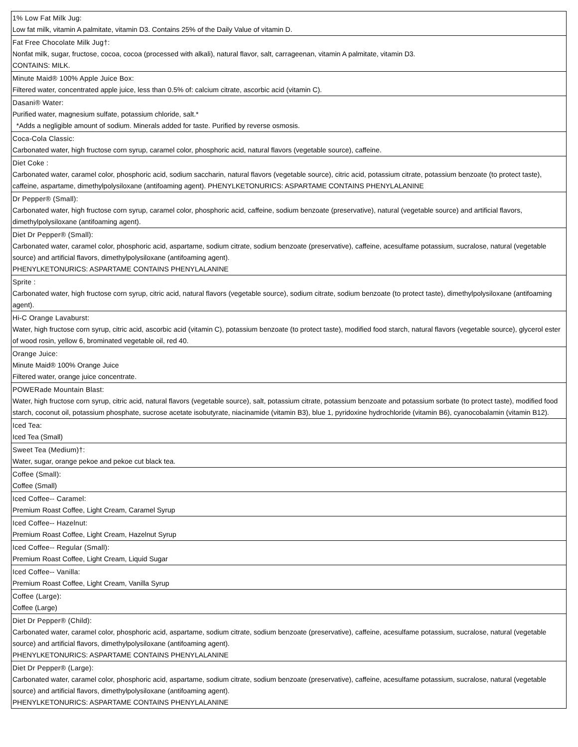| 1% Low Fat Milk Jug: Low fat milk, vitamin A palmitate, vitamin D3. Contains 25% of the Daily Value of vitamin D. |
| Fat Free Chocolate Milk Jug†: Nonfat milk, sugar, fructose, cocoa, cocoa (processed with alkali), natural flavor, salt, carrageenan, vitamin A palmitate, vitamin D3. CONTAINS: MILK. |
| Minute Maid® 100% Apple Juice Box: Filtered water, concentrated apple juice, less than 0.5% of: calcium citrate, ascorbic acid (vitamin C). |
| Dasani® Water: Purified water, magnesium sulfate, potassium chloride, salt.* *Adds a negligible amount of sodium. Minerals added for taste. Purified by reverse osmosis. |
| Coca-Cola Classic: Carbonated water, high fructose corn syrup, caramel color, phosphoric acid, natural flavors (vegetable source), caffeine. |
| Diet Coke : Carbonated water, caramel color, phosphoric acid, sodium saccharin, natural flavors (vegetable source), citric acid, potassium citrate, potassium benzoate (to protect taste), caffeine, aspartame, dimethylpolysiloxane (antifoaming agent). PHENYLKETONURICS: ASPARTAME CONTAINS PHENYLALANINE |
| Dr Pepper® (Small): Carbonated water, high fructose corn syrup, caramel color, phosphoric acid, caffeine, sodium benzoate (preservative), natural (vegetable source) and artificial flavors, dimethylpolysiloxane (antifoaming agent). |
| Diet Dr Pepper® (Small): Carbonated water, caramel color, phosphoric acid, aspartame, sodium citrate, sodium benzoate (preservative), caffeine, acesulfame potassium, sucralose, natural (vegetable source) and artificial flavors, dimethylpolysiloxane (antifoaming agent). PHENYLKETONURICS: ASPARTAME CONTAINS PHENYLALANINE |
| Sprite : Carbonated water, high fructose corn syrup, citric acid, natural flavors (vegetable source), sodium citrate, sodium benzoate (to protect taste), dimethylpolysiloxane (antifoaming agent). |
| Hi-C Orange Lavaburst: Water, high fructose corn syrup, citric acid, ascorbic acid (vitamin C), potassium benzoate (to protect taste), modified food starch, natural flavors (vegetable source), glycerol ester of wood rosin, yellow 6, brominated vegetable oil, red 40. |
| Orange Juice: Minute Maid® 100% Orange Juice Filtered water, orange juice concentrate. |
| POWERade Mountain Blast: Water, high fructose corn syrup, citric acid, natural flavors (vegetable source), salt, potassium citrate, potassium benzoate and potassium sorbate (to protect taste), modified food starch, coconut oil, potassium phosphate, sucrose acetate isobutyrate, niacinamide (vitamin B3), blue 1, pyridoxine hydrochloride (vitamin B6), cyanocobalamin (vitamin B12). |
| Iced Tea: Iced Tea (Small) |
| Sweet Tea (Medium)†: Water, sugar, orange pekoe and pekoe cut black tea. |
| Coffee (Small): Coffee (Small) |
| Iced Coffee-- Caramel: Premium Roast Coffee, Light Cream, Caramel Syrup |
| Iced Coffee-- Hazelnut: Premium Roast Coffee, Light Cream, Hazelnut Syrup |
| Iced Coffee-- Regular (Small): Premium Roast Coffee, Light Cream, Liquid Sugar |
| Iced Coffee-- Vanilla: Premium Roast Coffee, Light Cream, Vanilla Syrup |
| Coffee (Large): Coffee (Large) |
| Diet Dr Pepper® (Child): Carbonated water, caramel color, phosphoric acid, aspartame, sodium citrate, sodium benzoate (preservative), caffeine, acesulfame potassium, sucralose, natural (vegetable source) and artificial flavors, dimethylpolysiloxane (antifoaming agent). PHENYLKETONURICS: ASPARTAME CONTAINS PHENYLALANINE |
| Diet Dr Pepper® (Large): Carbonated water, caramel color, phosphoric acid, aspartame, sodium citrate, sodium benzoate (preservative), caffeine, acesulfame potassium, sucralose, natural (vegetable source) and artificial flavors, dimethylpolysiloxane (antifoaming agent). PHENYLKETONURICS: ASPARTAME CONTAINS PHENYLALANINE |